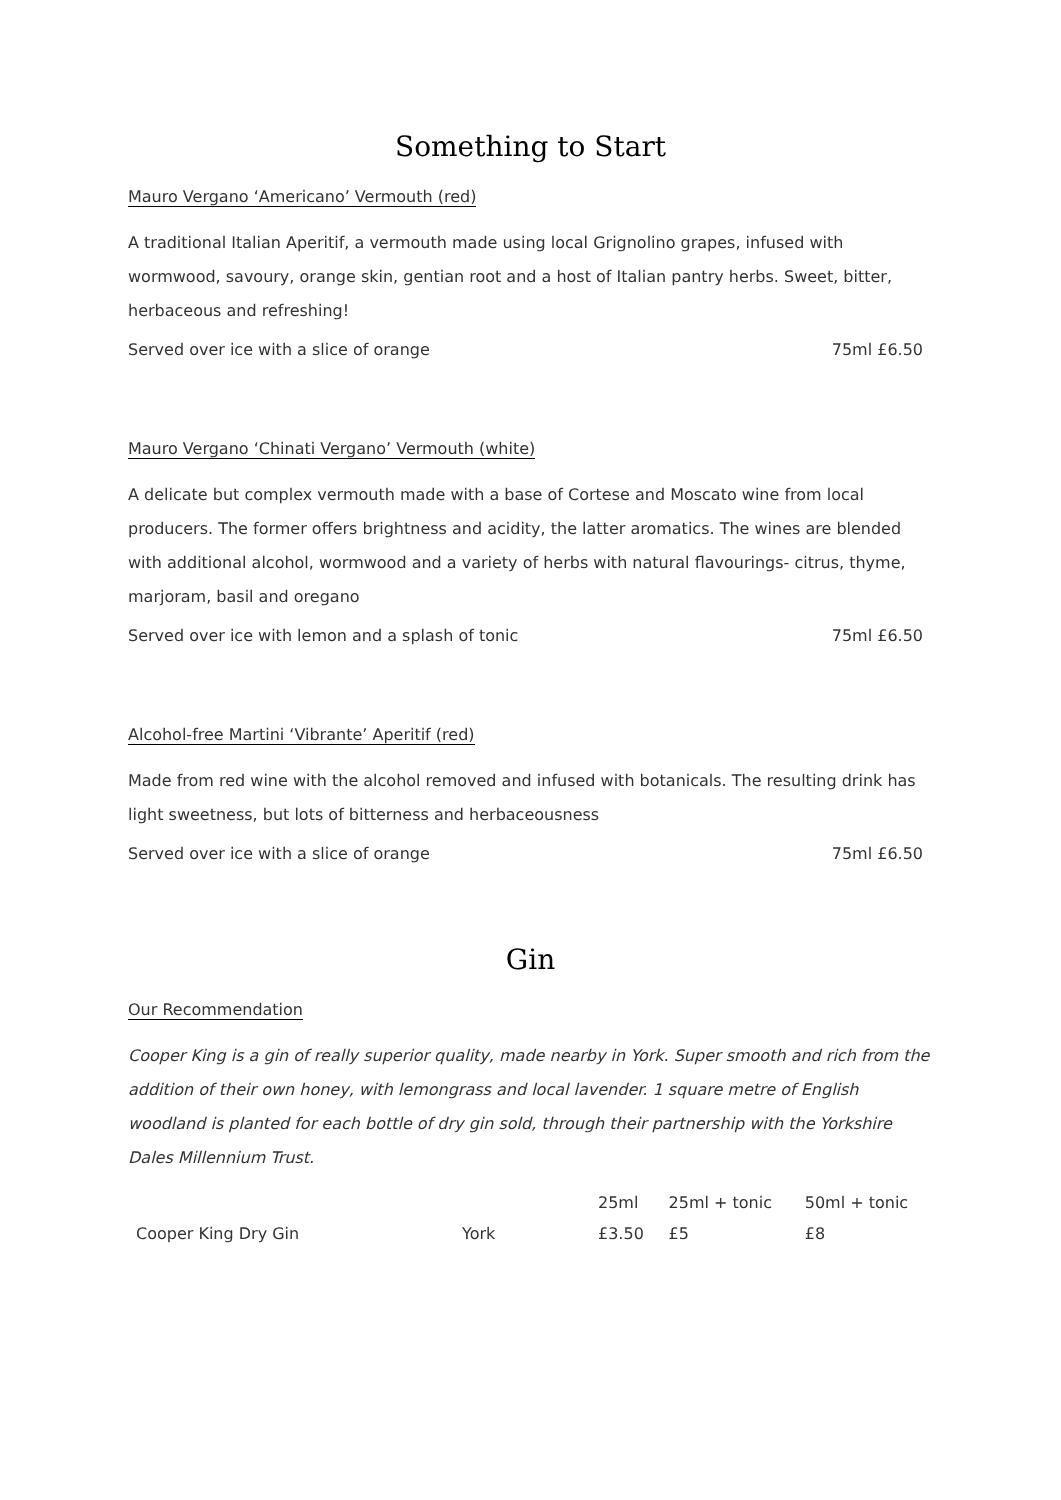Something to Start
Mauro Vergano ‘Americano’ Vermouth (red)
A traditional Italian Aperitif, a vermouth made using local Grignolino grapes, infused with wormwood, savoury, orange skin, gentian root and a host of Italian pantry herbs. Sweet, bitter, herbaceous and refreshing!
Served over ice with a slice of orange 75ml £6.50
Mauro Vergano ‘Chinati Vergano’ Vermouth (white)
A delicate but complex vermouth made with a base of Cortese and Moscato wine from local producers. The former offers brightness and acidity, the latter aromatics. The wines are blended with additional alcohol, wormwood and a variety of herbs with natural flavourings- citrus, thyme, marjoram, basil and oregano
Served over ice with lemon and a splash of tonic 75ml £6.50
Alcohol-free Martini ‘Vibrante’ Aperitif (red)
Made from red wine with the alcohol removed and infused with botanicals. The resulting drink has light sweetness, but lots of bitterness and herbaceousness
Served over ice with a slice of orange 75ml £6.50
Gin
Our Recommendation
Cooper King is a gin of really superior quality, made nearby in York. Super smooth and rich from the addition of their own honey, with lemongrass and local lavender. 1 square metre of English woodland is planted for each bottle of dry gin sold, through their partnership with the Yorkshire Dales Millennium Trust.
| | | 25ml | 25ml + tonic | 50ml + tonic |
| Cooper King Dry Gin | York | £3.50 | £5 | £8 |